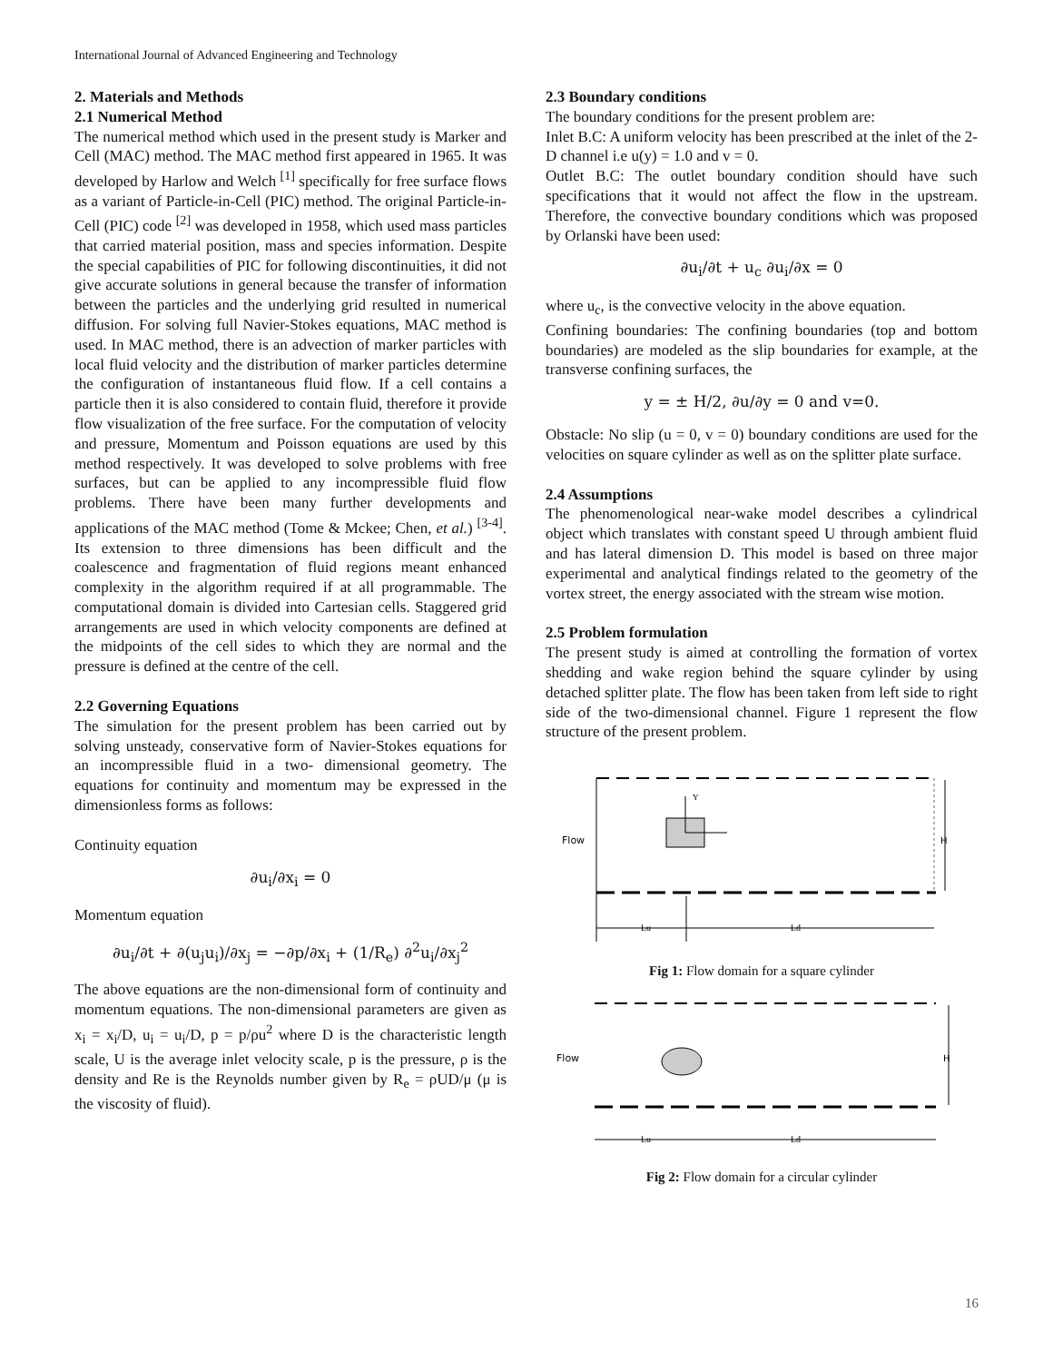International Journal of Advanced Engineering and Technology
2. Materials and Methods
2.1 Numerical Method
The numerical method which used in the present study is Marker and Cell (MAC) method. The MAC method first appeared in 1965. It was developed by Harlow and Welch <sup>[1]</sup> specifically for free surface flows as a variant of Particle-in-Cell (PIC) method. The original Particle-in-Cell (PIC) code <sup>[2]</sup> was developed in 1958, which used mass particles that carried material position, mass and species information. Despite the special capabilities of PIC for following discontinuities, it did not give accurate solutions in general because the transfer of information between the particles and the underlying grid resulted in numerical diffusion. For solving full Navier-Stokes equations, MAC method is used. In MAC method, there is an advection of marker particles with local fluid velocity and the distribution of marker particles determine the configuration of instantaneous fluid flow. If a cell contains a particle then it is also considered to contain fluid, therefore it provide flow visualization of the free surface. For the computation of velocity and pressure, Momentum and Poisson equations are used by this method respectively. It was developed to solve problems with free surfaces, but can be applied to any incompressible fluid flow problems. There have been many further developments and applications of the MAC method (Tome & Mckee; Chen, et al.) <sup>[3-4]</sup>. Its extension to three dimensions has been difficult and the coalescence and fragmentation of fluid regions meant enhanced complexity in the algorithm required if at all programmable. The computational domain is divided into Cartesian cells. Staggered grid arrangements are used in which velocity components are defined at the midpoints of the cell sides to which they are normal and the pressure is defined at the centre of the cell.
2.2 Governing Equations
The simulation for the present problem has been carried out by solving unsteady, conservative form of Navier-Stokes equations for an incompressible fluid in a two- dimensional geometry. The equations for continuity and momentum may be expressed in the dimensionless forms as follows:
Continuity equation
∂u<sub>i</sub>/∂x<sub>i</sub> = 0
Momentum equation
∂u<sub>i</sub>/∂t + ∂(u<sub>j</sub>u<sub>i</sub>)/∂x<sub>j</sub> = −∂p/∂x<sub>i</sub> + (1/R<sub>e</sub>) ∂<sup>2</sup>u<sub>i</sub>/∂x<sub>j</sub><sup>2</sup>
The above equations are the non-dimensional form of continuity and momentum equations. The non-dimensional parameters are given as x<sub>i</sub> = x<sub>i</sub>/D, u<sub>i</sub> = u<sub>i</sub>/D, p = p/ρu<sup>2</sup> where D is the characteristic length scale, U is the average inlet velocity scale, p is the pressure, ρ is the density and Re is the Reynolds number given by R<sub>e</sub> = ρUD/μ (μ is the viscosity of fluid).
2.3 Boundary conditions
The boundary conditions for the present problem are:
Inlet B.C: A uniform velocity has been prescribed at the inlet of the 2- D channel i.e u(y) = 1.0 and v = 0.
Outlet B.C: The outlet boundary condition should have such specifications that it would not affect the flow in the upstream. Therefore, the convective boundary conditions which was proposed by Orlanski have been used:
∂u<sub>i</sub>/∂t + u<sub>c</sub> ∂u<sub>i</sub>/∂x = 0
where u<sub>c</sub>, is the convective velocity in the above equation.
Confining boundaries: The confining boundaries (top and bottom boundaries) are modeled as the slip boundaries for example, at the transverse confining surfaces, the
y = ± H/2, ∂u/∂y = 0 and v=0.
Obstacle: No slip (u = 0, v = 0) boundary conditions are used for the velocities on square cylinder as well as on the splitter plate surface.
2.4 Assumptions
The phenomenological near-wake model describes a cylindrical object which translates with constant speed U through ambient fluid and has lateral dimension D. This model is based on three major experimental and analytical findings related to the geometry of the vortex street, the energy associated with the stream wise motion.
2.5 Problem formulation
The present study is aimed at controlling the formation of vortex shedding and wake region behind the square cylinder by using detached splitter plate. The flow has been taken from left side to right side of the two-dimensional channel. Figure 1 represent the flow structure of the present problem.
Y
Flow
H
Lu
Ld
Fig 1: Flow domain for a square cylinder
Flow
H
Lu
Ld
Fig 2: Flow domain for a circular cylinder
16